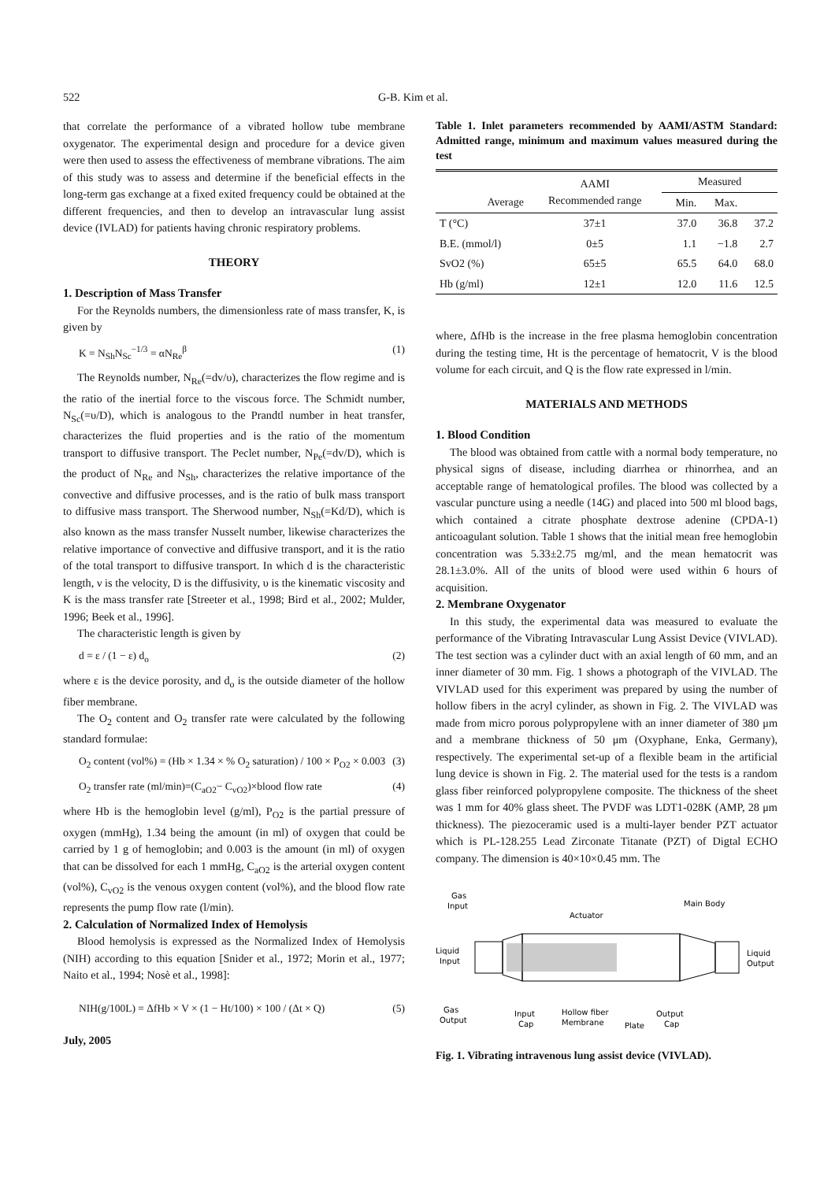522 G-B. Kim et al.
that correlate the performance of a vibrated hollow tube membrane oxygenator. The experimental design and procedure for a device given were then used to assess the effectiveness of membrane vibrations. The aim of this study was to assess and determine if the beneficial effects in the long-term gas exchange at a fixed exited frequency could be obtained at the different frequencies, and then to develop an intravascular lung assist device (IVLAD) for patients having chronic respiratory problems.
THEORY
1. Description of Mass Transfer
For the Reynolds numbers, the dimensionless rate of mass transfer, K, is given by
K = N<sub>Sh</sub>N<sub>Sc</sub><sup>−1/3</sup> = αN<sub>Re</sub><sup>β</sup> (1)
The Reynolds number, N<sub>Re</sub>(=dv/υ), characterizes the flow regime and is the ratio of the inertial force to the viscous force. The Schmidt number, N<sub>Sc</sub>(=υ/D), which is analogous to the Prandtl number in heat transfer, characterizes the fluid properties and is the ratio of the momentum transport to diffusive transport. The Peclet number, N<sub>Pe</sub>(=dv/D), which is the product of N<sub>Re</sub> and N<sub>Sh</sub>, characterizes the relative importance of the convective and diffusive processes, and is the ratio of bulk mass transport to diffusive mass transport. The Sherwood number, N<sub>Sh</sub>(=Kd/D), which is also known as the mass transfer Nusselt number, likewise characterizes the relative importance of convective and diffusive transport, and it is the ratio of the total transport to diffusive transport. In which d is the characteristic length, ν is the velocity, D is the diffusivity, υ is the kinematic viscosity and K is the mass transfer rate [Streeter et al., 1998; Bird et al., 2002; Mulder, 1996; Beek et al., 1996].
The characteristic length is given by
d = ε / (1 − ε) d<sub>o</sub> (2)
where ε is the device porosity, and d<sub>o</sub> is the outside diameter of the hollow fiber membrane.
The O<sub>2</sub> content and O<sub>2</sub> transfer rate were calculated by the following standard formulae:
O<sub>2</sub> content (vol%) = (Hb × 1.34 × % O<sub>2</sub> saturation) / 100 × P<sub>O2</sub> × 0.003 (3)
O<sub>2</sub> transfer rate (ml/min)=(C<sub>aO2</sub>− C<sub>vO2</sub>)×blood flow rate (4)
where Hb is the hemoglobin level (g/ml), P<sub>O2</sub> is the partial pressure of oxygen (mmHg), 1.34 being the amount (in ml) of oxygen that could be carried by 1 g of hemoglobin; and 0.003 is the amount (in ml) of oxygen that can be dissolved for each 1 mmHg, C<sub>aO2</sub> is the arterial oxygen content (vol%), C<sub>vO2</sub> is the venous oxygen content (vol%), and the blood flow rate represents the pump flow rate (l/min).
2. Calculation of Normalized Index of Hemolysis
Blood hemolysis is expressed as the Normalized Index of Hemolysis (NIH) according to this equation [Snider et al., 1972; Morin et al., 1977; Naito et al., 1994; Nosè et al., 1998]:
NIH(g/100L) = ΔfHb × V × (1 − Ht/100) × 100 / (Δt × Q) (5)
July, 2005
Table 1. Inlet parameters recommended by AAMI/ASTM Standard: Admitted range, minimum and maximum values measured during the test
| | AAMI Recommended range | Measured | | |
| --- | --- | --- | --- | --- |
| Average | | Min. | Max. | |
| T (°C) | 37±1 | 37.0 | 36.8 | 37.2 |
| B.E. (mmol/l) | 0±5 | 1.1 | −1.8 | 2.7 |
| SvO2 (%) | 65±5 | 65.5 | 64.0 | 68.0 |
| Hb (g/ml) | 12±1 | 12.0 | 11.6 | 12.5 |
where, ΔfHb is the increase in the free plasma hemoglobin concentration during the testing time, Ht is the percentage of hematocrit, V is the blood volume for each circuit, and Q is the flow rate expressed in l/min.
MATERIALS AND METHODS
1. Blood Condition
The blood was obtained from cattle with a normal body temperature, no physical signs of disease, including diarrhea or rhinorrhea, and an acceptable range of hematological profiles. The blood was collected by a vascular puncture using a needle (14G) and placed into 500 ml blood bags, which contained a citrate phosphate dextrose adenine (CPDA-1) anticoagulant solution. Table 1 shows that the initial mean free hemoglobin concentration was 5.33±2.75 mg/ml, and the mean hematocrit was 28.1±3.0%. All of the units of blood were used within 6 hours of acquisition.
2. Membrane Oxygenator
In this study, the experimental data was measured to evaluate the performance of the Vibrating Intravascular Lung Assist Device (VIVLAD). The test section was a cylinder duct with an axial length of 60 mm, and an inner diameter of 30 mm. Fig. 1 shows a photograph of the VIVLAD. The VIVLAD used for this experiment was prepared by using the number of hollow fibers in the acryl cylinder, as shown in Fig. 2. The VIVLAD was made from micro porous polypropylene with an inner diameter of 380 μm and a membrane thickness of 50 μm (Oxyphane, Enka, Germany), respectively. The experimental set-up of a flexible beam in the artificial lung device is shown in Fig. 2. The material used for the tests is a random glass fiber reinforced polypropylene composite. The thickness of the sheet was 1 mm for 40% glass sheet. The PVDF was LDT1-028K (AMP, 28 μm thickness). The piezoceramic used is a multi-layer bender PZT actuator which is PL-128.255 Lead Zirconate Titanate (PZT) of Digtal ECHO company. The dimension is 40×10×0.45 mm. The
Gas
Input
Actuator
Main Body
Liquid
Input
Liquid
Output
Gas
Output
Input
Cap
Hollow fiber
Membrane
Plate
Output
Cap
Fig. 1. Vibrating intravenous lung assist device (VIVLAD).